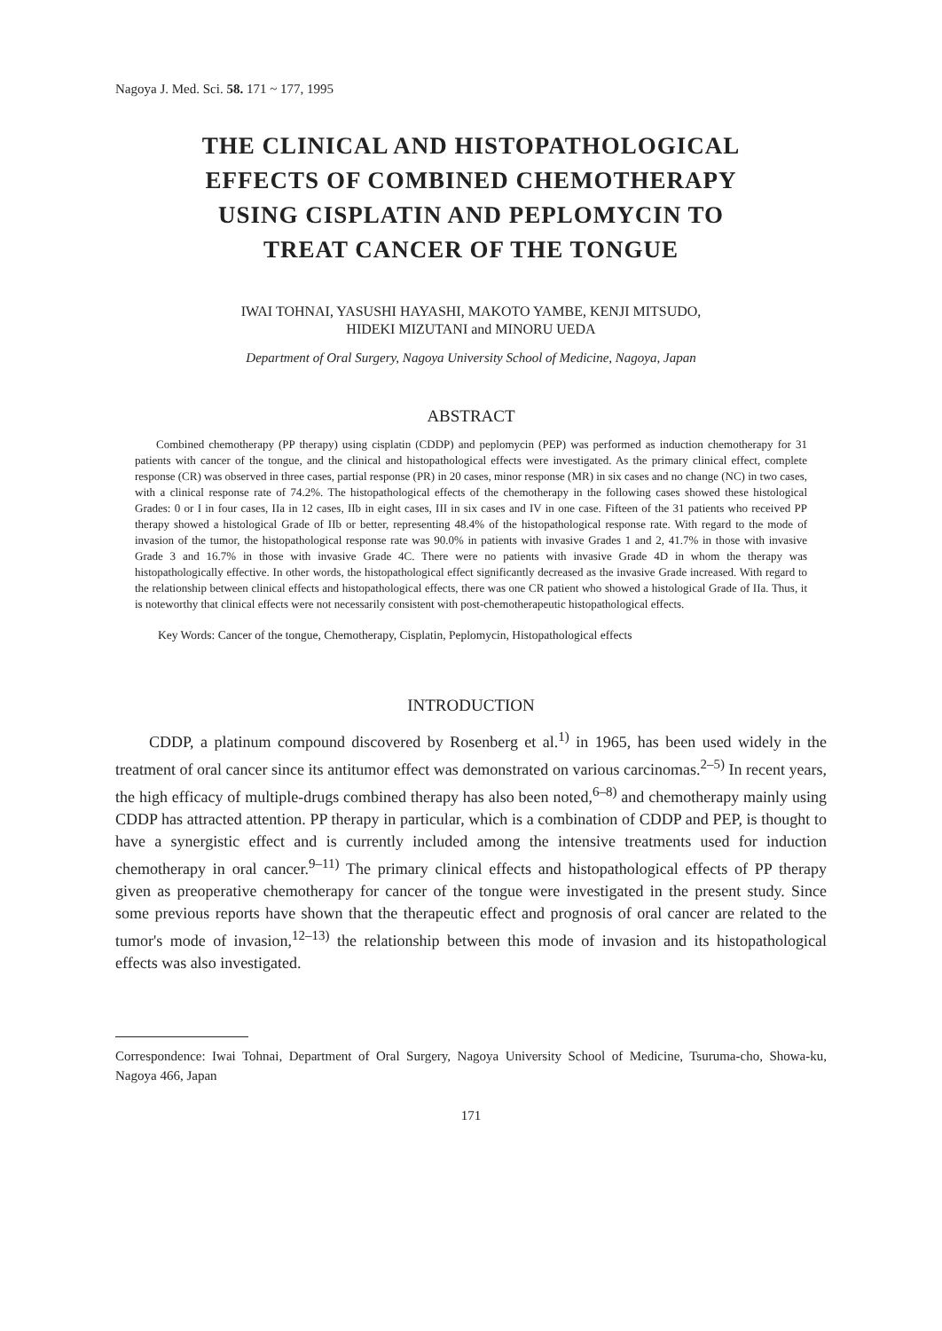Nagoya J. Med. Sci. 58. 171 ~ 177, 1995
THE CLINICAL AND HISTOPATHOLOGICAL
EFFECTS OF COMBINED CHEMOTHERAPY
USING CISPLATIN AND PEPLOMYCIN TO
TREAT CANCER OF THE TONGUE
IWAI TOHNAI, YASUSHI HAYASHI, MAKOTO YAMBE, KENJI MITSUDO,
HIDEKI MIZUTANI and MINORU UEDA
Department of Oral Surgery, Nagoya University School of Medicine, Nagoya, Japan
ABSTRACT
Combined chemotherapy (PP therapy) using cisplatin (CDDP) and peplomycin (PEP) was performed as induction chemotherapy for 31 patients with cancer of the tongue, and the clinical and histopathological effects were investigated. As the primary clinical effect, complete response (CR) was observed in three cases, partial response (PR) in 20 cases, minor response (MR) in six cases and no change (NC) in two cases, with a clinical response rate of 74.2%. The histopathological effects of the chemotherapy in the following cases showed these histological Grades: 0 or I in four cases, IIa in 12 cases, IIb in eight cases, III in six cases and IV in one case. Fifteen of the 31 patients who received PP therapy showed a histological Grade of IIb or better, representing 48.4% of the histopathological response rate. With regard to the mode of invasion of the tumor, the histopathological response rate was 90.0% in patients with invasive Grades 1 and 2, 41.7% in those with invasive Grade 3 and 16.7% in those with invasive Grade 4C. There were no patients with invasive Grade 4D in whom the therapy was histopathologically effective. In other words, the histopathological effect significantly decreased as the invasive Grade increased. With regard to the relationship between clinical effects and histopathological effects, there was one CR patient who showed a histological Grade of IIa. Thus, it is noteworthy that clinical effects were not necessarily consistent with post-chemotherapeutic histopathological effects.
Key Words: Cancer of the tongue, Chemotherapy, Cisplatin, Peplomycin, Histopathological effects
INTRODUCTION
CDDP, a platinum compound discovered by Rosenberg et al.<sup>1)</sup> in 1965, has been used widely in the treatment of oral cancer since its antitumor effect was demonstrated on various carcinomas.<sup>2–5)</sup> In recent years, the high efficacy of multiple-drugs combined therapy has also been noted,<sup>6–8)</sup> and chemotherapy mainly using CDDP has attracted attention. PP therapy in particular, which is a combination of CDDP and PEP, is thought to have a synergistic effect and is currently included among the intensive treatments used for induction chemotherapy in oral cancer.<sup>9–11)</sup> The primary clinical effects and histopathological effects of PP therapy given as preoperative chemotherapy for cancer of the tongue were investigated in the present study. Since some previous reports have shown that the therapeutic effect and prognosis of oral cancer are related to the tumor's mode of invasion,<sup>12–13)</sup> the relationship between this mode of invasion and its histopathological effects was also investigated.
Correspondence: Iwai Tohnai, Department of Oral Surgery, Nagoya University School of Medicine, Tsuruma-cho, Showa-ku, Nagoya 466, Japan
171